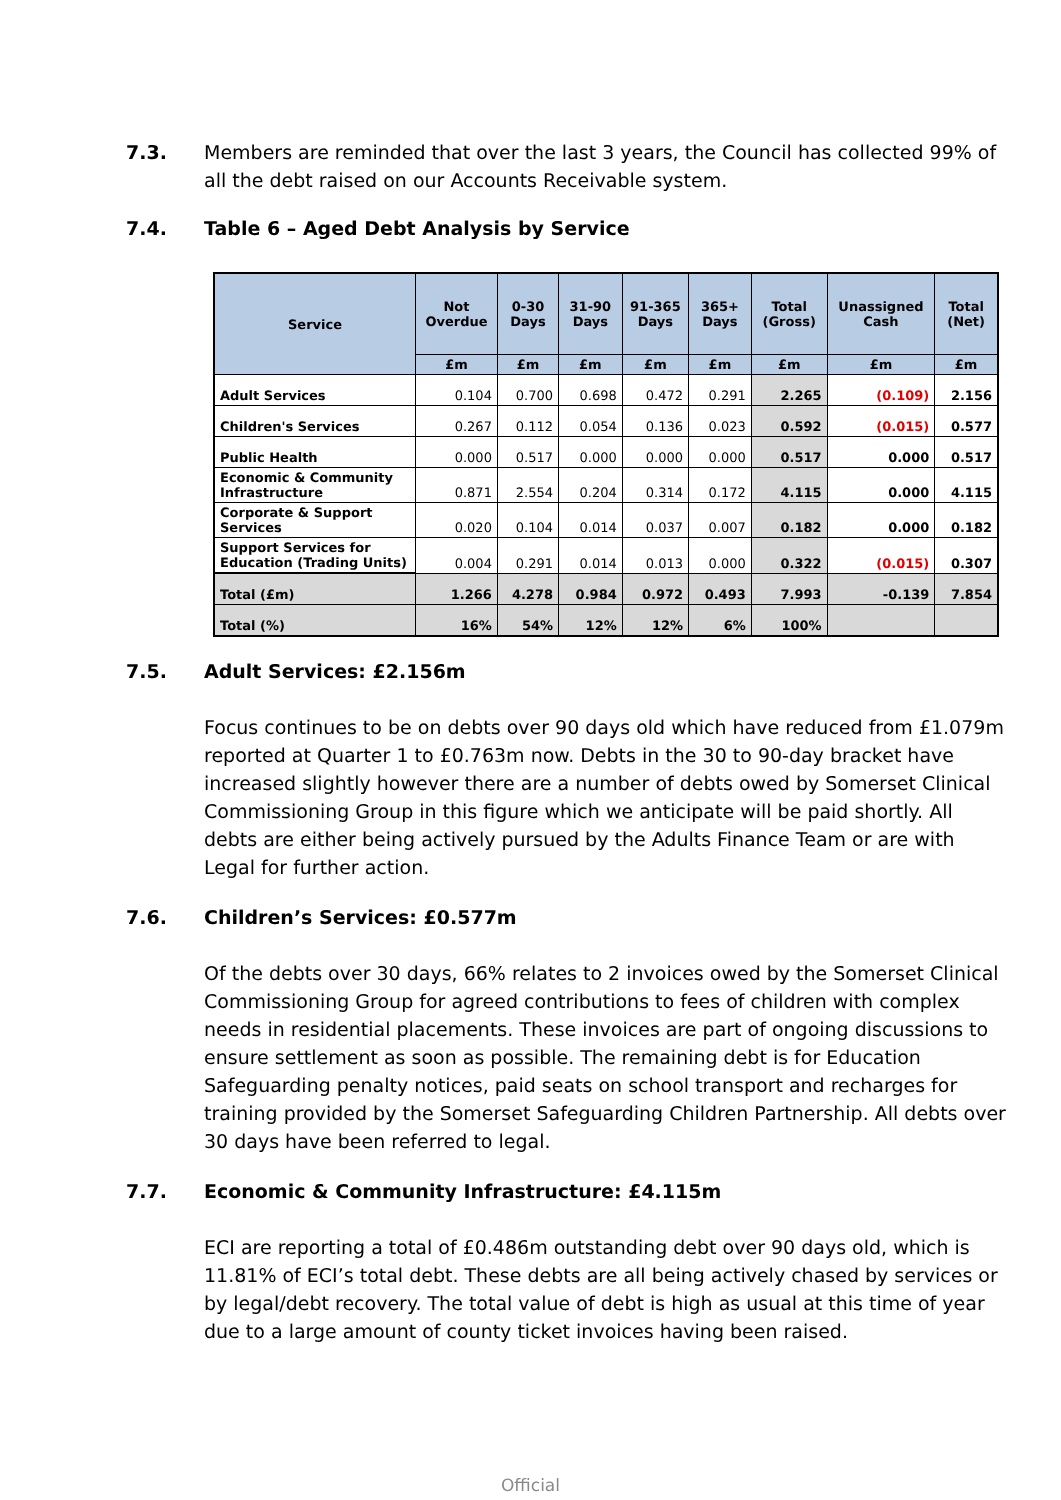7.3. Members are reminded that over the last 3 years, the Council has collected 99% of all the debt raised on our Accounts Receivable system.
7.4. Table 6 – Aged Debt Analysis by Service
| Service | Not Overdue | 0-30 Days | 31-90 Days | 91-365 Days | 365+ Days | Total (Gross) | Unassigned Cash | Total (Net) |
| --- | --- | --- | --- | --- | --- | --- | --- | --- |
| | £m | £m | £m | £m | £m | £m | £m | £m |
| Adult Services | 0.104 | 0.700 | 0.698 | 0.472 | 0.291 | 2.265 | (0.109) | 2.156 |
| Children's Services | 0.267 | 0.112 | 0.054 | 0.136 | 0.023 | 0.592 | (0.015) | 0.577 |
| Public Health | 0.000 | 0.517 | 0.000 | 0.000 | 0.000 | 0.517 | 0.000 | 0.517 |
| Economic & Community Infrastructure | 0.871 | 2.554 | 0.204 | 0.314 | 0.172 | 4.115 | 0.000 | 4.115 |
| Corporate & Support Services | 0.020 | 0.104 | 0.014 | 0.037 | 0.007 | 0.182 | 0.000 | 0.182 |
| Support Services for Education (Trading Units) | 0.004 | 0.291 | 0.014 | 0.013 | 0.000 | 0.322 | (0.015) | 0.307 |
| Total (£m) | 1.266 | 4.278 | 0.984 | 0.972 | 0.493 | 7.993 | -0.139 | 7.854 |
| Total (%) | 16% | 54% | 12% | 12% | 6% | 100% | | |
7.5. Adult Services: £2.156m
Focus continues to be on debts over 90 days old which have reduced from £1.079m reported at Quarter 1 to £0.763m now. Debts in the 30 to 90-day bracket have increased slightly however there are a number of debts owed by Somerset Clinical Commissioning Group in this figure which we anticipate will be paid shortly. All debts are either being actively pursued by the Adults Finance Team or are with Legal for further action.
7.6. Children’s Services: £0.577m
Of the debts over 30 days, 66% relates to 2 invoices owed by the Somerset Clinical Commissioning Group for agreed contributions to fees of children with complex needs in residential placements. These invoices are part of ongoing discussions to ensure settlement as soon as possible. The remaining debt is for Education Safeguarding penalty notices, paid seats on school transport and recharges for training provided by the Somerset Safeguarding Children Partnership. All debts over 30 days have been referred to legal.
7.7. Economic & Community Infrastructure: £4.115m
ECI are reporting a total of £0.486m outstanding debt over 90 days old, which is 11.81% of ECI’s total debt. These debts are all being actively chased by services or by legal/debt recovery. The total value of debt is high as usual at this time of year due to a large amount of county ticket invoices having been raised.
Official